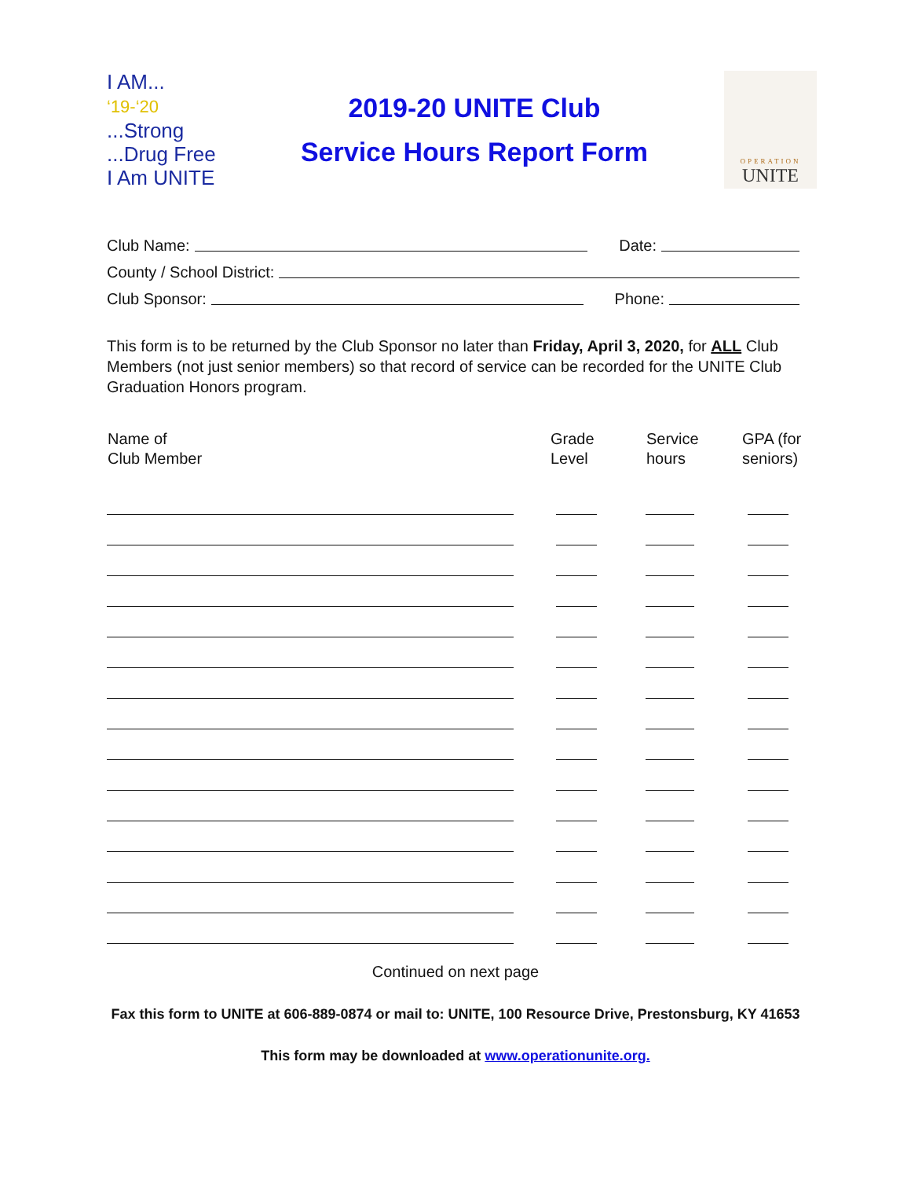I AM...
‘19-‘20 ...Strong
...Drug Free
I Am UNITE
2019-20 UNITE Club
Service Hours Report Form
OPERATION
UNITE
Club Name: Date:
County / School District:
Club Sponsor: Phone:
This form is to be returned by the Club Sponsor no later than Friday, April 3, 2020, for ALL Club Members (not just senior members) so that record of service can be recorded for the UNITE Club Graduation Honors program.
| Name of Club Member | Grade Level | Service hours | GPA (for seniors) |
| --- | --- | --- | --- |
Continued on next page
Fax this form to UNITE at 606-889-0874 or mail to: UNITE, 100 Resource Drive, Prestonsburg, KY 41653
This form may be downloaded at www.operationunite.org.